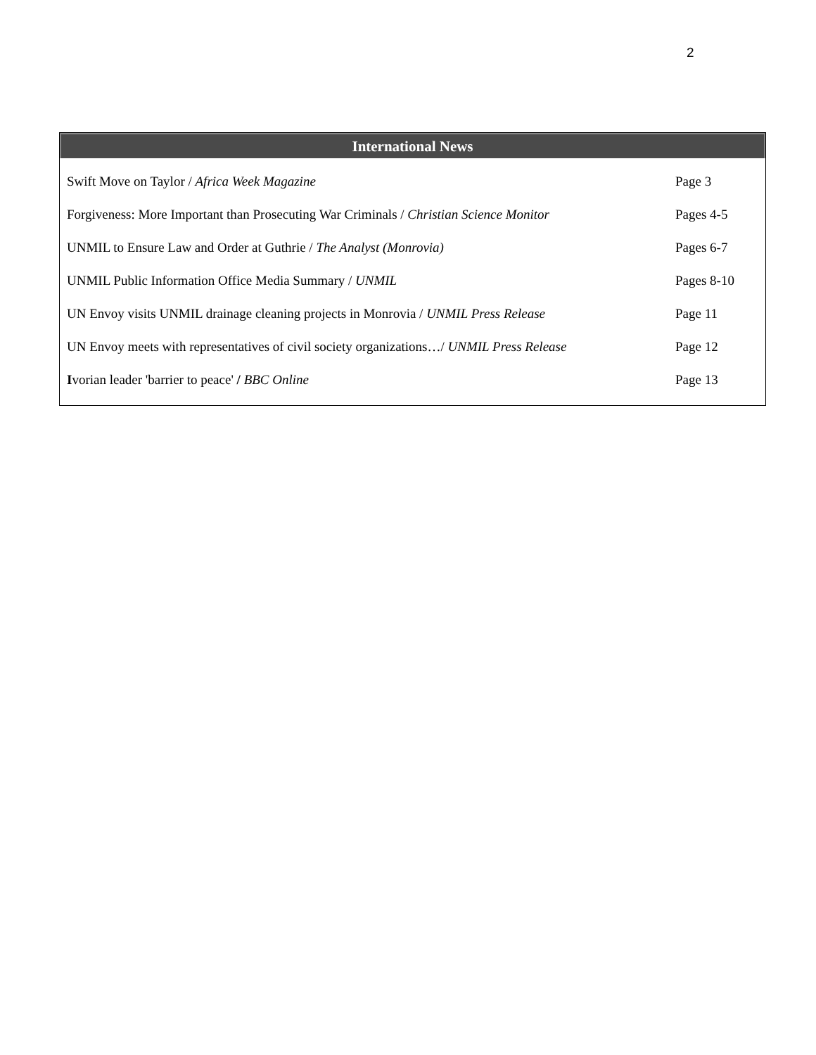2
International News
| Swift Move on Taylor / Africa Week Magazine | Page 3 |
| Forgiveness: More Important than Prosecuting War Criminals / Christian Science Monitor | Pages 4-5 |
| UNMIL to Ensure Law and Order at Guthrie / The Analyst (Monrovia) | Pages 6-7 |
| UNMIL Public Information Office Media Summary / UNMIL | Pages 8-10 |
| UN Envoy visits UNMIL drainage cleaning projects in Monrovia / UNMIL Press Release | Page 11 |
| UN Envoy meets with representatives of civil society organizations…/ UNMIL Press Release | Page 12 |
| I vorian leader 'barrier to peace' / BBC Online | Page 13 |